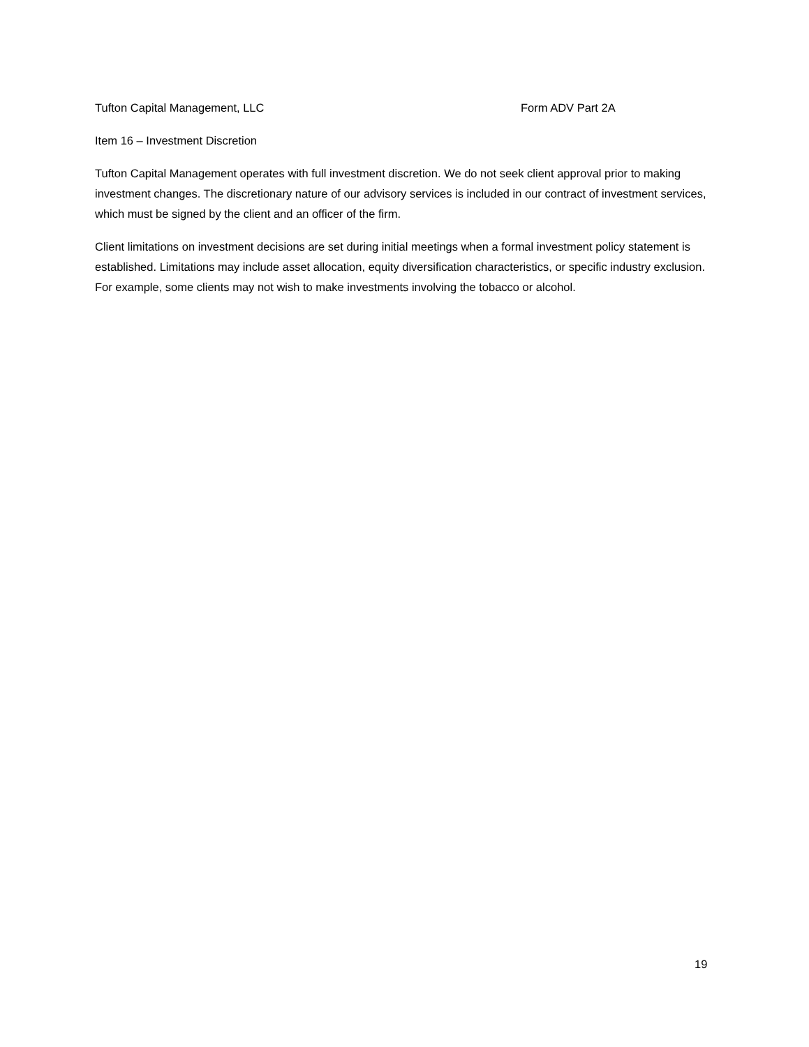Tufton Capital Management, LLC Form ADV Part 2A
Item 16 – Investment Discretion
Tufton Capital Management operates with full investment discretion. We do not seek client approval prior to making investment changes. The discretionary nature of our advisory services is included in our contract of investment services, which must be signed by the client and an officer of the firm.
Client limitations on investment decisions are set during initial meetings when a formal investment policy statement is established. Limitations may include asset allocation, equity diversification characteristics, or specific industry exclusion. For example, some clients may not wish to make investments involving the tobacco or alcohol.
19